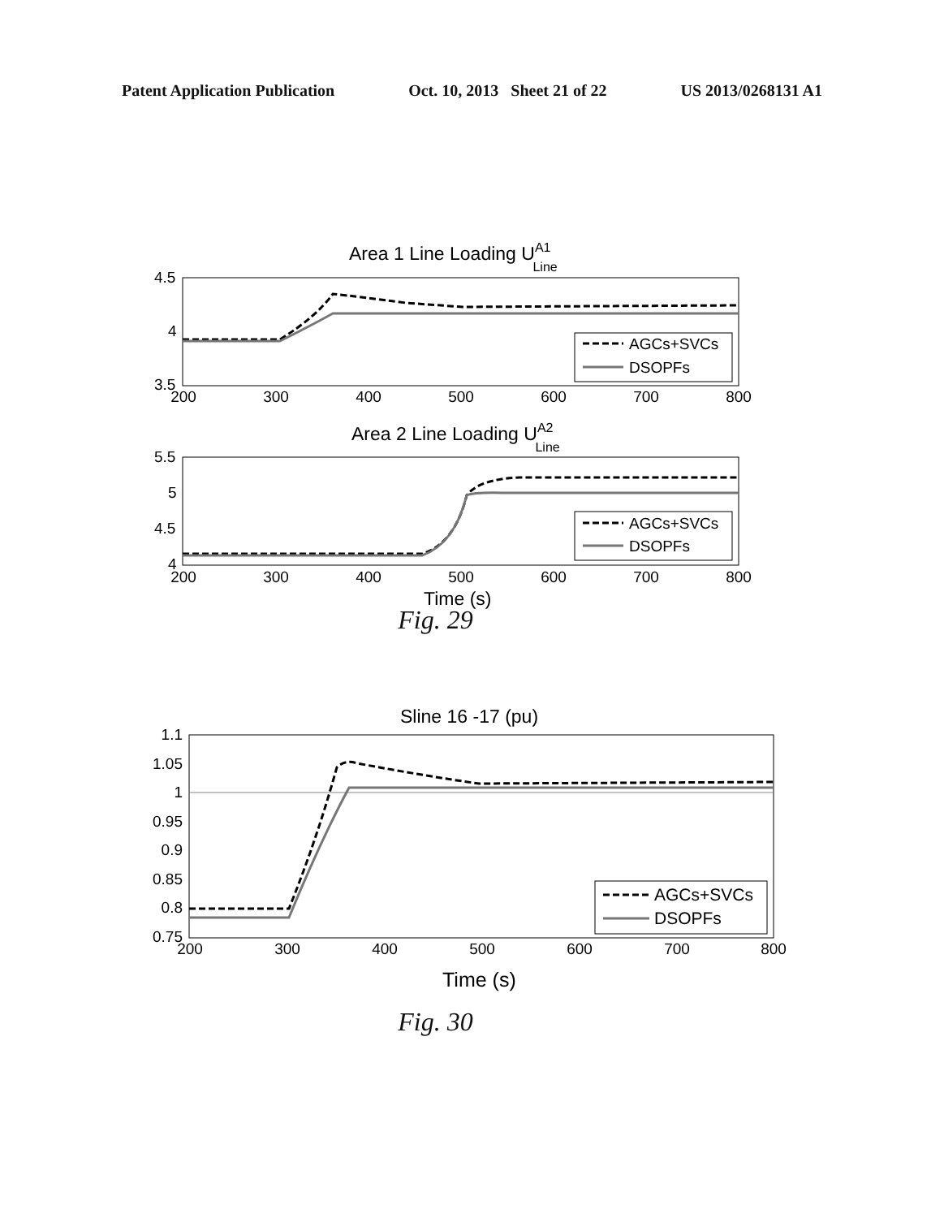Patent Application Publication Oct. 10, 2013 Sheet 21 of 22 US 2013/0268131 A1
Area 1 Line Loading UA1Line
4.5
4
3.5
200
300
400
500
600
700
800
AGCs+SVCs
DSOPFs
Area 2 Line Loading UA2Line
5.5
5
4.5
4
200
300
400
500
600
700
800
AGCs+SVCs
DSOPFs
Time (s)
Fig. 29
Sline 16 -17 (pu)
1.1
1.05
1
0.95
0.9
0.85
0.8
0.75
200
300
400
500
600
700
800
AGCs+SVCs
DSOPFs
Time (s)
Fig. 30